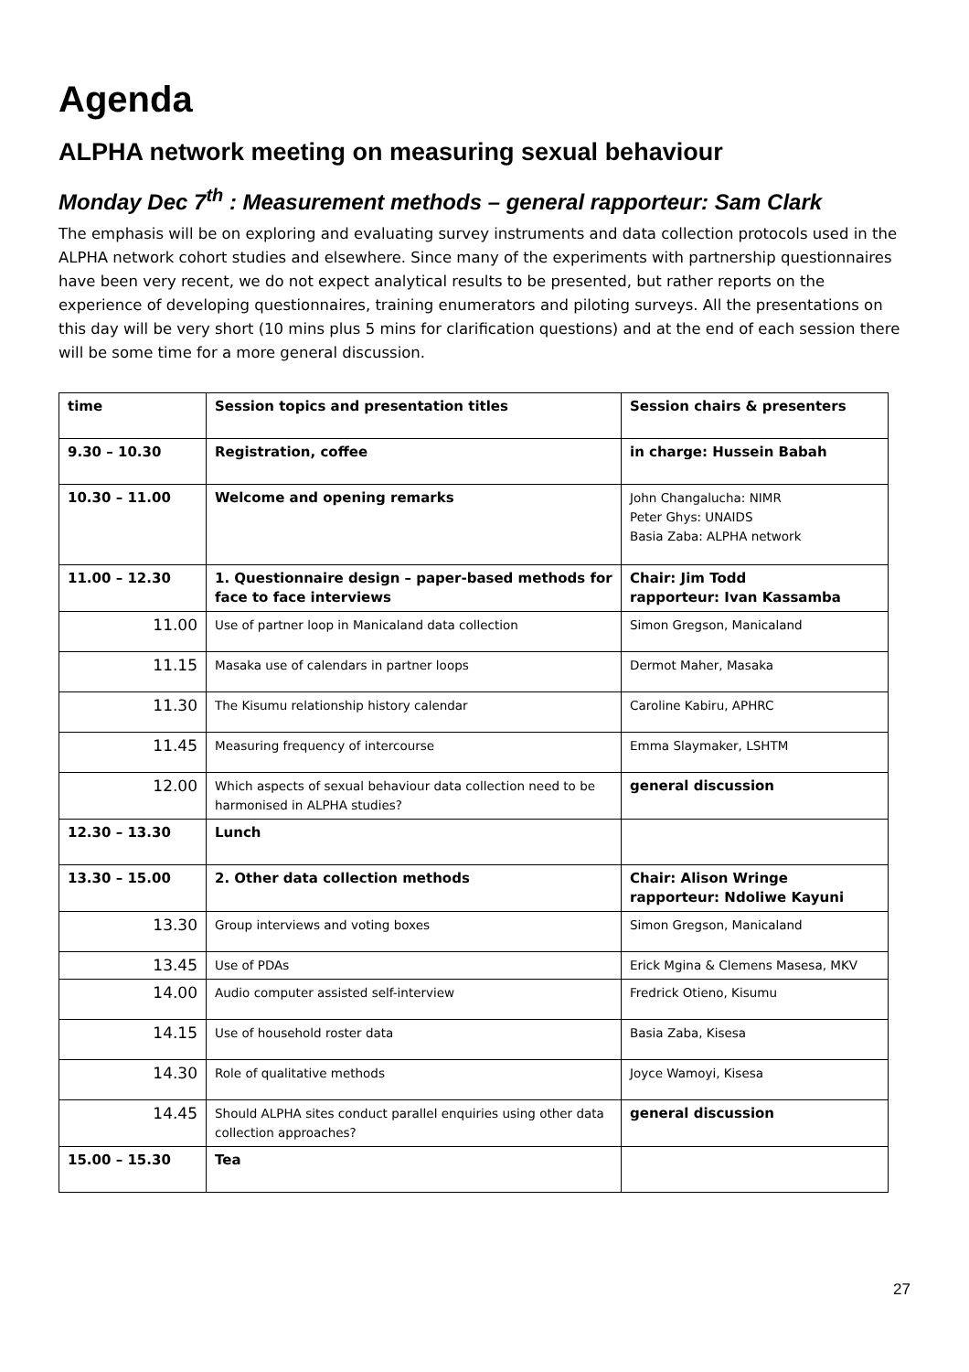Agenda
ALPHA network meeting on measuring sexual behaviour
Monday Dec 7<sup>th</sup> : Measurement methods – general rapporteur: Sam Clark
The emphasis will be on exploring and evaluating survey instruments and data collection protocols used in the ALPHA network cohort studies and elsewhere. Since many of the experiments with partnership questionnaires have been very recent, we do not expect analytical results to be presented, but rather reports on the experience of developing questionnaires, training enumerators and piloting surveys. All the presentations on this day will be very short (10 mins plus 5 mins for clarification questions) and at the end of each session there will be some time for a more general discussion.
| time | Session topics and presentation titles | Session chairs & presenters |
| --- | --- | --- |
| 9.30 – 10.30 | Registration, coffee | in charge: Hussein Babah |
| 10.30 – 11.00 | Welcome and opening remarks | John Changalucha: NIMR Peter Ghys: UNAIDS Basia Zaba: ALPHA network |
| 11.00 – 12.30 | 1. Questionnaire design – paper-based methods for face to face interviews | Chair: Jim Todd rapporteur: Ivan Kassamba |
| 11.00 | Use of partner loop in Manicaland data collection | Simon Gregson, Manicaland |
| 11.15 | Masaka use of calendars in partner loops | Dermot Maher, Masaka |
| 11.30 | The Kisumu relationship history calendar | Caroline Kabiru, APHRC |
| 11.45 | Measuring frequency of intercourse | Emma Slaymaker, LSHTM |
| 12.00 | Which aspects of sexual behaviour data collection need to be harmonised in ALPHA studies? | general discussion |
| 12.30 – 13.30 | Lunch | |
| 13.30 – 15.00 | 2. Other data collection methods | Chair: Alison Wringe rapporteur: Ndoliwe Kayuni |
| 13.30 | Group interviews and voting boxes | Simon Gregson, Manicaland |
| 13.45 | Use of PDAs | Erick Mgina & Clemens Masesa, MKV |
| 14.00 | Audio computer assisted self-interview | Fredrick Otieno, Kisumu |
| 14.15 | Use of household roster data | Basia Zaba, Kisesa |
| 14.30 | Role of qualitative methods | Joyce Wamoyi, Kisesa |
| 14.45 | Should ALPHA sites conduct parallel enquiries using other data collection approaches? | general discussion |
| 15.00 – 15.30 | Tea | |
27